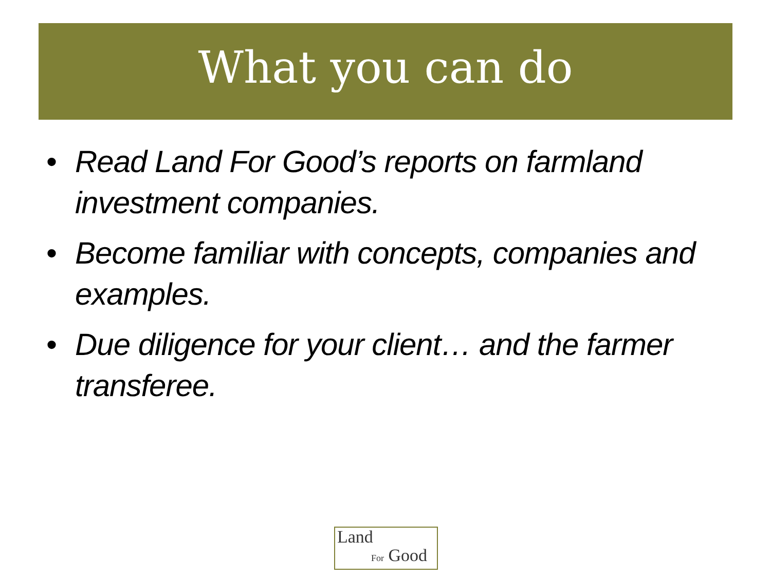What you can do
• Read Land For Good’s reports on farmland investment companies.
• Become familiar with concepts, companies and examples.
• Due diligence for your client… and the farmer transferee.
Land
For Good